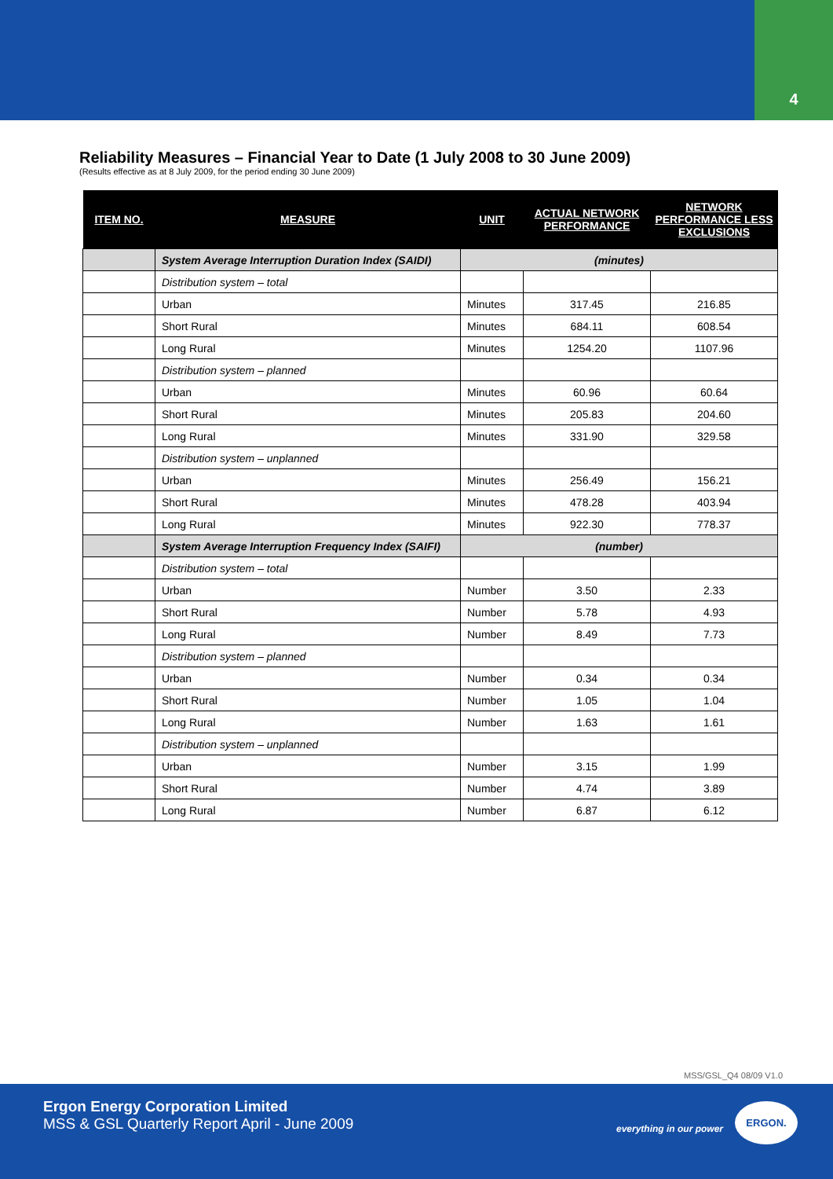4
Reliability Measures – Financial Year to Date (1 July 2008 to 30 June 2009)
(Results effective as at 8 July 2009, for the period ending 30 June 2009)
| ITEM NO. | MEASURE | UNIT | ACTUAL NETWORK PERFORMANCE | NETWORK PERFORMANCE LESS EXCLUSIONS |
| --- | --- | --- | --- | --- |
| | System Average Interruption Duration Index (SAIDI) | (minutes) | | |
| | Distribution system – total | | | |
| | Urban | Minutes | 317.45 | 216.85 |
| | Short Rural | Minutes | 684.11 | 608.54 |
| | Long Rural | Minutes | 1254.20 | 1107.96 |
| | Distribution system – planned | | | |
| | Urban | Minutes | 60.96 | 60.64 |
| | Short Rural | Minutes | 205.83 | 204.60 |
| | Long Rural | Minutes | 331.90 | 329.58 |
| | Distribution system – unplanned | | | |
| | Urban | Minutes | 256.49 | 156.21 |
| | Short Rural | Minutes | 478.28 | 403.94 |
| | Long Rural | Minutes | 922.30 | 778.37 |
| | System Average Interruption Frequency Index (SAIFI) | (number) | | |
| | Distribution system – total | | | |
| | Urban | Number | 3.50 | 2.33 |
| | Short Rural | Number | 5.78 | 4.93 |
| | Long Rural | Number | 8.49 | 7.73 |
| | Distribution system – planned | | | |
| | Urban | Number | 0.34 | 0.34 |
| | Short Rural | Number | 1.05 | 1.04 |
| | Long Rural | Number | 1.63 | 1.61 |
| | Distribution system – unplanned | | | |
| | Urban | Number | 3.15 | 1.99 |
| | Short Rural | Number | 4.74 | 3.89 |
| | Long Rural | Number | 6.87 | 6.12 |
MSS/GSL_Q4 08/09 V1.0
Ergon Energy Corporation Limited
MSS & GSL Quarterly Report April - June 2009
everything in our power
ERGON.